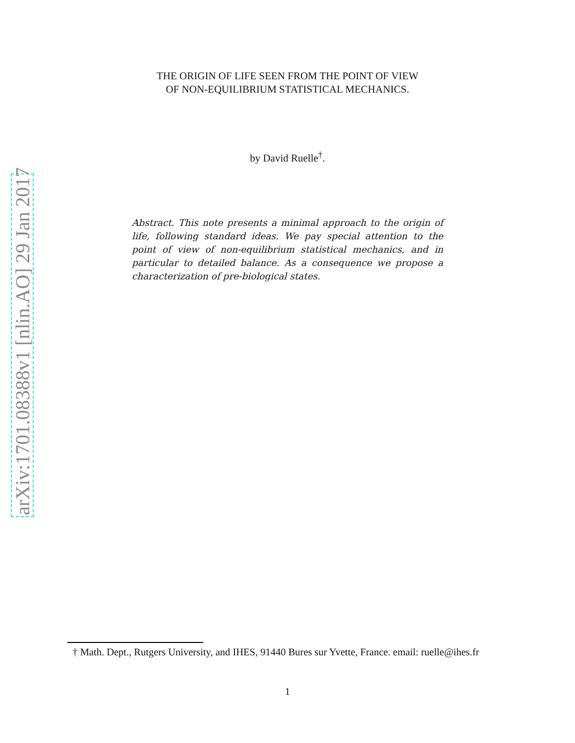arXiv:1701.08388v1 [nlin.AO] 29 Jan 2017
THE ORIGIN OF LIFE SEEN FROM THE POINT OF VIEW
OF NON-EQUILIBRIUM STATISTICAL MECHANICS.
by David Ruelle<sup>†</sup>.
Abstract. This note presents a minimal approach to the origin of life, following standard ideas. We pay special attention to the point of view of non-equilibrium statistical mechanics, and in particular to detailed balance. As a consequence we propose a characterization of pre-biological states.
† Math. Dept., Rutgers University, and IHES, 91440 Bures sur Yvette, France. email: ruelle@ihes.fr
1